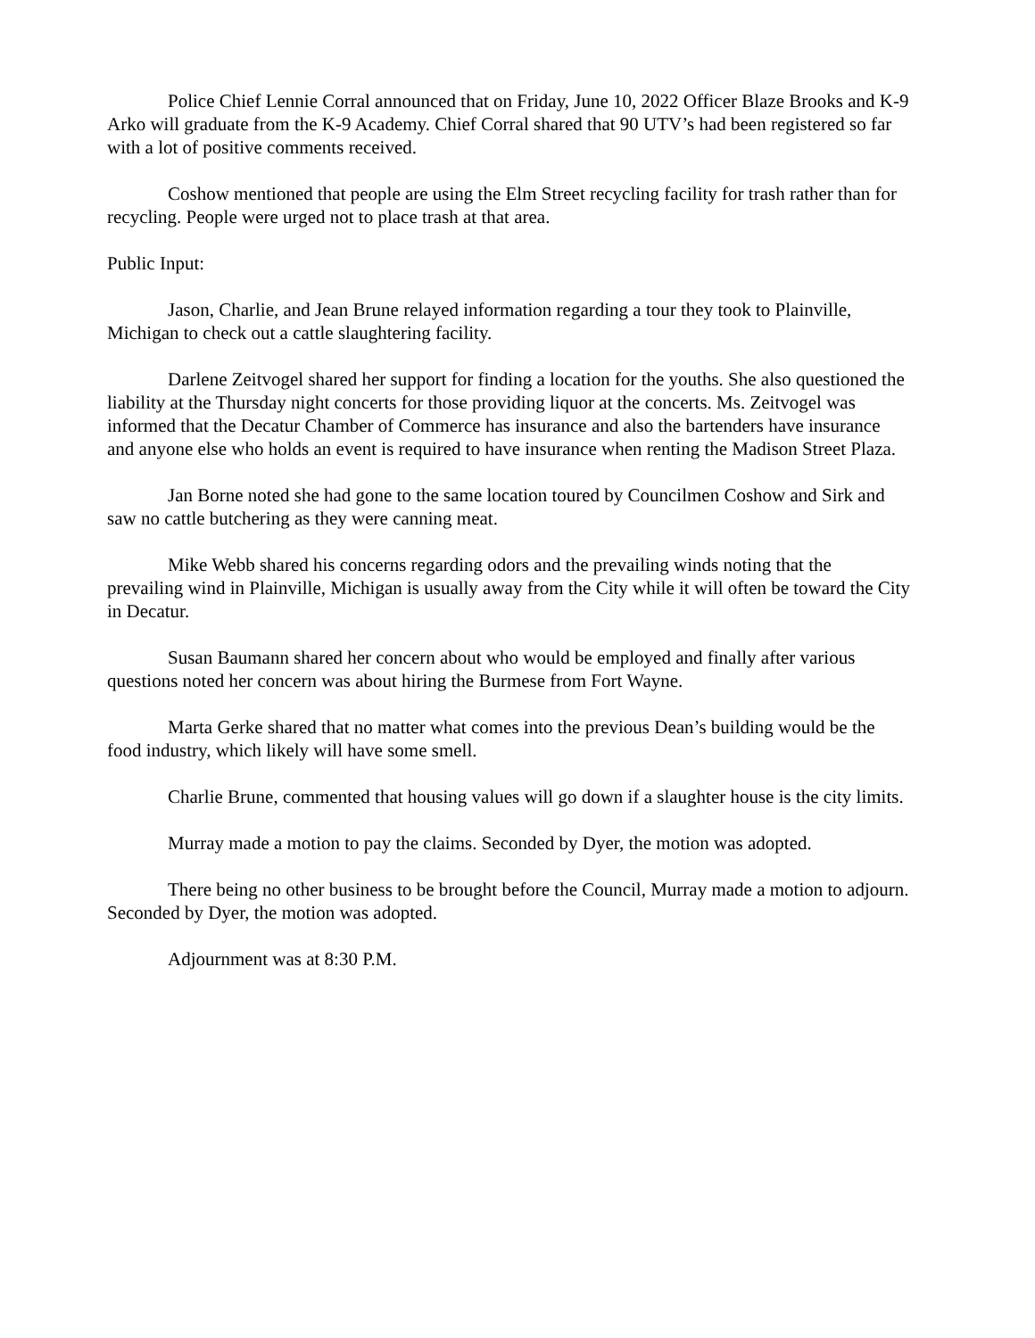Police Chief Lennie Corral announced that on Friday, June 10, 2022 Officer Blaze Brooks and K-9 Arko will graduate from the K-9 Academy. Chief Corral shared that 90 UTV’s had been registered so far with a lot of positive comments received.
Coshow mentioned that people are using the Elm Street recycling facility for trash rather than for recycling. People were urged not to place trash at that area.
Public Input:
Jason, Charlie, and Jean Brune relayed information regarding a tour they took to Plainville, Michigan to check out a cattle slaughtering facility.
Darlene Zeitvogel shared her support for finding a location for the youths. She also questioned the liability at the Thursday night concerts for those providing liquor at the concerts. Ms. Zeitvogel was informed that the Decatur Chamber of Commerce has insurance and also the bartenders have insurance and anyone else who holds an event is required to have insurance when renting the Madison Street Plaza.
Jan Borne noted she had gone to the same location toured by Councilmen Coshow and Sirk and saw no cattle butchering as they were canning meat.
Mike Webb shared his concerns regarding odors and the prevailing winds noting that the prevailing wind in Plainville, Michigan is usually away from the City while it will often be toward the City in Decatur.
Susan Baumann shared her concern about who would be employed and finally after various questions noted her concern was about hiring the Burmese from Fort Wayne.
Marta Gerke shared that no matter what comes into the previous Dean’s building would be the food industry, which likely will have some smell.
Charlie Brune, commented that housing values will go down if a slaughter house is the city limits.
Murray made a motion to pay the claims. Seconded by Dyer, the motion was adopted.
There being no other business to be brought before the Council, Murray made a motion to adjourn. Seconded by Dyer, the motion was adopted.
Adjournment was at 8:30 P.M.